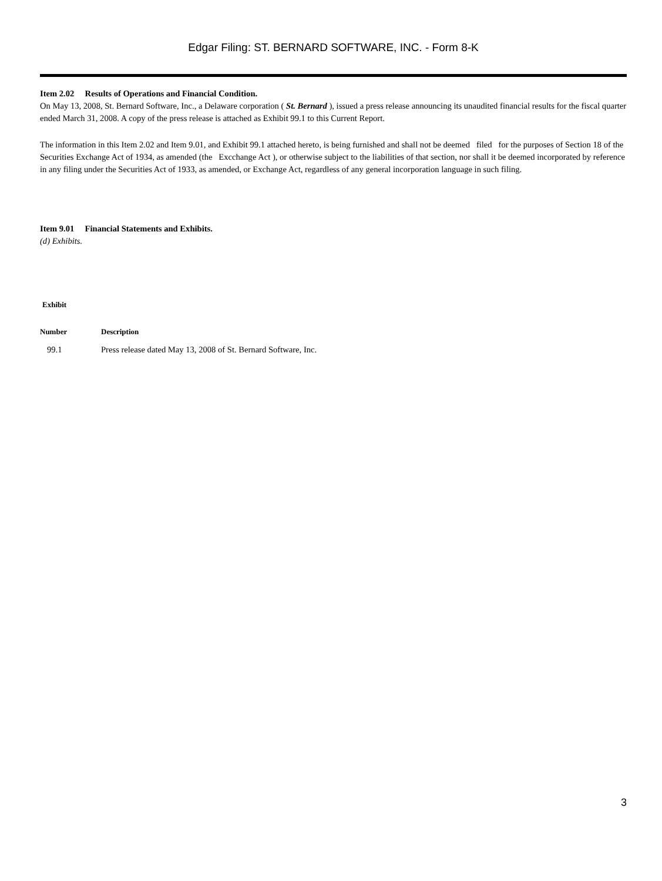Edgar Filing: ST. BERNARD SOFTWARE, INC. - Form 8-K
Item 2.02 Results of Operations and Financial Condition.
On May 13, 2008, St. Bernard Software, Inc., a Delaware corporation ( St. Bernard ), issued a press release announcing its unaudited financial results for the fiscal quarter ended March 31, 2008. A copy of the press release is attached as Exhibit 99.1 to this Current Report.
The information in this Item 2.02 and Item 9.01, and Exhibit 99.1 attached hereto, is being furnished and shall not be deemed filed for the purposes of Section 18 of the Securities Exchange Act of 1934, as amended (the Excchange Act ), or otherwise subject to the liabilities of that section, nor shall it be deemed incorporated by reference in any filing under the Securities Act of 1933, as amended, or Exchange Act, regardless of any general incorporation language in such filing.
Item 9.01 Financial Statements and Exhibits.
(d) Exhibits.
| Exhibit | |
| --- | --- |
| Number | Description |
| 99.1 | Press release dated May 13, 2008 of St. Bernard Software, Inc. |
3